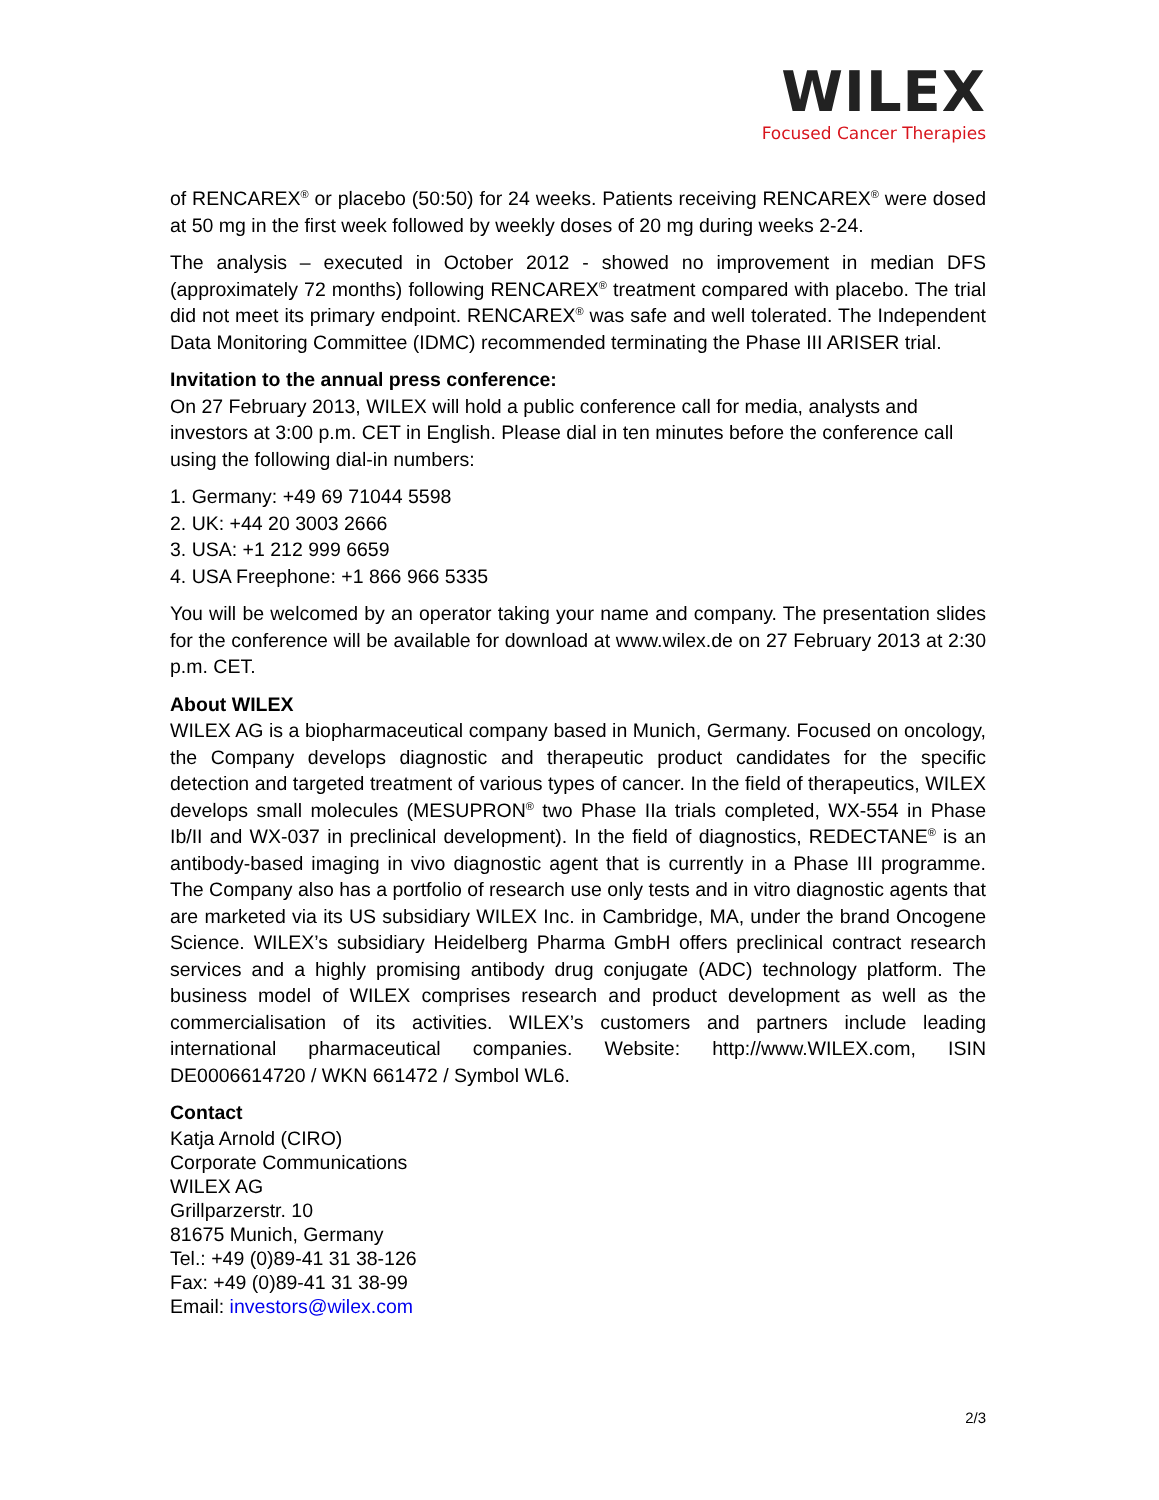WILEX
Focused Cancer Therapies
of RENCAREX<sup>®</sup> or placebo (50:50) for 24 weeks. Patients receiving RENCAREX<sup>®</sup> were dosed at 50 mg in the first week followed by weekly doses of 20 mg during weeks 2-24.
The analysis – executed in October 2012 - showed no improvement in median DFS (approximately 72 months) following RENCAREX<sup>®</sup> treatment compared with placebo. The trial did not meet its primary endpoint. RENCAREX<sup>®</sup> was safe and well tolerated. The Independent Data Monitoring Committee (IDMC) recommended terminating the Phase III ARISER trial.
Invitation to the annual press conference:
On 27 February 2013, WILEX will hold a public conference call for media, analysts and investors at 3:00 p.m. CET in English. Please dial in ten minutes before the conference call using the following dial-in numbers:
1. Germany: +49 69 71044 5598
2. UK: +44 20 3003 2666
3. USA: +1 212 999 6659
4. USA Freephone: +1 866 966 5335
You will be welcomed by an operator taking your name and company. The presentation slides for the conference will be available for download at www.wilex.de on 27 February 2013 at 2:30 p.m. CET.
About WILEX
WILEX AG is a biopharmaceutical company based in Munich, Germany. Focused on oncology, the Company develops diagnostic and therapeutic product candidates for the specific detection and targeted treatment of various types of cancer. In the field of therapeutics, WILEX develops small molecules (MESUPRON<sup>®</sup> two Phase IIa trials completed, WX-554 in Phase Ib/II and WX-037 in preclinical development). In the field of diagnostics, REDECTANE<sup>®</sup> is an antibody-based imaging in vivo diagnostic agent that is currently in a Phase III programme. The Company also has a portfolio of research use only tests and in vitro diagnostic agents that are marketed via its US subsidiary WILEX Inc. in Cambridge, MA, under the brand Oncogene Science. WILEX’s subsidiary Heidelberg Pharma GmbH offers preclinical contract research services and a highly promising antibody drug conjugate (ADC) technology platform. The business model of WILEX comprises research and product development as well as the commercialisation of its activities. WILEX’s customers and partners include leading international pharmaceutical companies. Website: http://www.WILEX.com, ISIN DE0006614720 / WKN 661472 / Symbol WL6.
Contact
Katja Arnold (CIRO)
Corporate Communications
WILEX AG
Grillparzerstr. 10
81675 Munich, Germany
Tel.: +49 (0)89-41 31 38-126
Fax: +49 (0)89-41 31 38-99
Email: investors@wilex.com
2/3